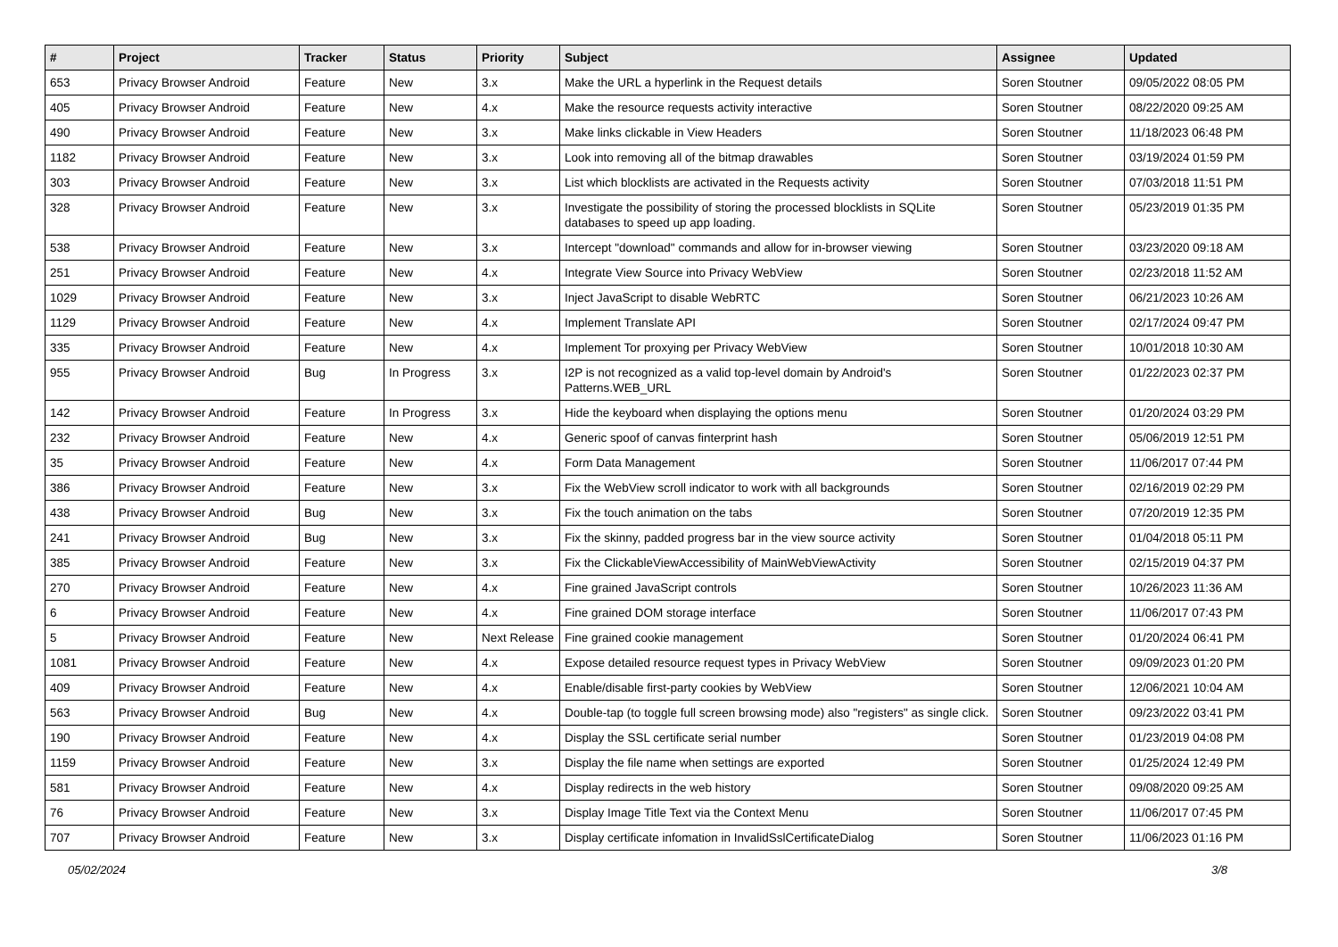| # | Project | Tracker | Status | Priority | Subject | Assignee | Updated |
| --- | --- | --- | --- | --- | --- | --- | --- |
| 653 | Privacy Browser Android | Feature | New | 3.x | Make the URL a hyperlink in the Request details | Soren Stoutner | 09/05/2022 08:05 PM |
| 405 | Privacy Browser Android | Feature | New | 4.x | Make the resource requests activity interactive | Soren Stoutner | 08/22/2020 09:25 AM |
| 490 | Privacy Browser Android | Feature | New | 3.x | Make links clickable in View Headers | Soren Stoutner | 11/18/2023 06:48 PM |
| 1182 | Privacy Browser Android | Feature | New | 3.x | Look into removing all of the bitmap drawables | Soren Stoutner | 03/19/2024 01:59 PM |
| 303 | Privacy Browser Android | Feature | New | 3.x | List which blocklists are activated in the Requests activity | Soren Stoutner | 07/03/2018 11:51 PM |
| 328 | Privacy Browser Android | Feature | New | 3.x | Investigate the possibility of storing the processed blocklists in SQLite databases to speed up app loading. | Soren Stoutner | 05/23/2019 01:35 PM |
| 538 | Privacy Browser Android | Feature | New | 3.x | Intercept "download" commands and allow for in-browser viewing | Soren Stoutner | 03/23/2020 09:18 AM |
| 251 | Privacy Browser Android | Feature | New | 4.x | Integrate View Source into Privacy WebView | Soren Stoutner | 02/23/2018 11:52 AM |
| 1029 | Privacy Browser Android | Feature | New | 3.x | Inject JavaScript to disable WebRTC | Soren Stoutner | 06/21/2023 10:26 AM |
| 1129 | Privacy Browser Android | Feature | New | 4.x | Implement Translate API | Soren Stoutner | 02/17/2024 09:47 PM |
| 335 | Privacy Browser Android | Feature | New | 4.x | Implement Tor proxying per Privacy WebView | Soren Stoutner | 10/01/2018 10:30 AM |
| 955 | Privacy Browser Android | Bug | In Progress | 3.x | I2P is not recognized as a valid top-level domain by Android's Patterns.WEB_URL | Soren Stoutner | 01/22/2023 02:37 PM |
| 142 | Privacy Browser Android | Feature | In Progress | 3.x | Hide the keyboard when displaying the options menu | Soren Stoutner | 01/20/2024 03:29 PM |
| 232 | Privacy Browser Android | Feature | New | 4.x | Generic spoof of canvas finterprint hash | Soren Stoutner | 05/06/2019 12:51 PM |
| 35 | Privacy Browser Android | Feature | New | 4.x | Form Data Management | Soren Stoutner | 11/06/2017 07:44 PM |
| 386 | Privacy Browser Android | Feature | New | 3.x | Fix the WebView scroll indicator to work with all backgrounds | Soren Stoutner | 02/16/2019 02:29 PM |
| 438 | Privacy Browser Android | Bug | New | 3.x | Fix the touch animation on the tabs | Soren Stoutner | 07/20/2019 12:35 PM |
| 241 | Privacy Browser Android | Bug | New | 3.x | Fix the skinny, padded progress bar in the view source activity | Soren Stoutner | 01/04/2018 05:11 PM |
| 385 | Privacy Browser Android | Feature | New | 3.x | Fix the ClickableViewAccessibility of MainWebViewActivity | Soren Stoutner | 02/15/2019 04:37 PM |
| 270 | Privacy Browser Android | Feature | New | 4.x | Fine grained JavaScript controls | Soren Stoutner | 10/26/2023 11:36 AM |
| 6 | Privacy Browser Android | Feature | New | 4.x | Fine grained DOM storage interface | Soren Stoutner | 11/06/2017 07:43 PM |
| 5 | Privacy Browser Android | Feature | New | Next Release | Fine grained cookie management | Soren Stoutner | 01/20/2024 06:41 PM |
| 1081 | Privacy Browser Android | Feature | New | 4.x | Expose detailed resource request types in Privacy WebView | Soren Stoutner | 09/09/2023 01:20 PM |
| 409 | Privacy Browser Android | Feature | New | 4.x | Enable/disable first-party cookies by WebView | Soren Stoutner | 12/06/2021 10:04 AM |
| 563 | Privacy Browser Android | Bug | New | 4.x | Double-tap (to toggle full screen browsing mode) also "registers" as single click. | Soren Stoutner | 09/23/2022 03:41 PM |
| 190 | Privacy Browser Android | Feature | New | 4.x | Display the SSL certificate serial number | Soren Stoutner | 01/23/2019 04:08 PM |
| 1159 | Privacy Browser Android | Feature | New | 3.x | Display the file name when settings are exported | Soren Stoutner | 01/25/2024 12:49 PM |
| 581 | Privacy Browser Android | Feature | New | 4.x | Display redirects in the web history | Soren Stoutner | 09/08/2020 09:25 AM |
| 76 | Privacy Browser Android | Feature | New | 3.x | Display Image Title Text via the Context Menu | Soren Stoutner | 11/06/2017 07:45 PM |
| 707 | Privacy Browser Android | Feature | New | 3.x | Display certificate infomation in InvalidSslCertificateDialog | Soren Stoutner | 11/06/2023 01:16 PM |
05/02/2024 3/8